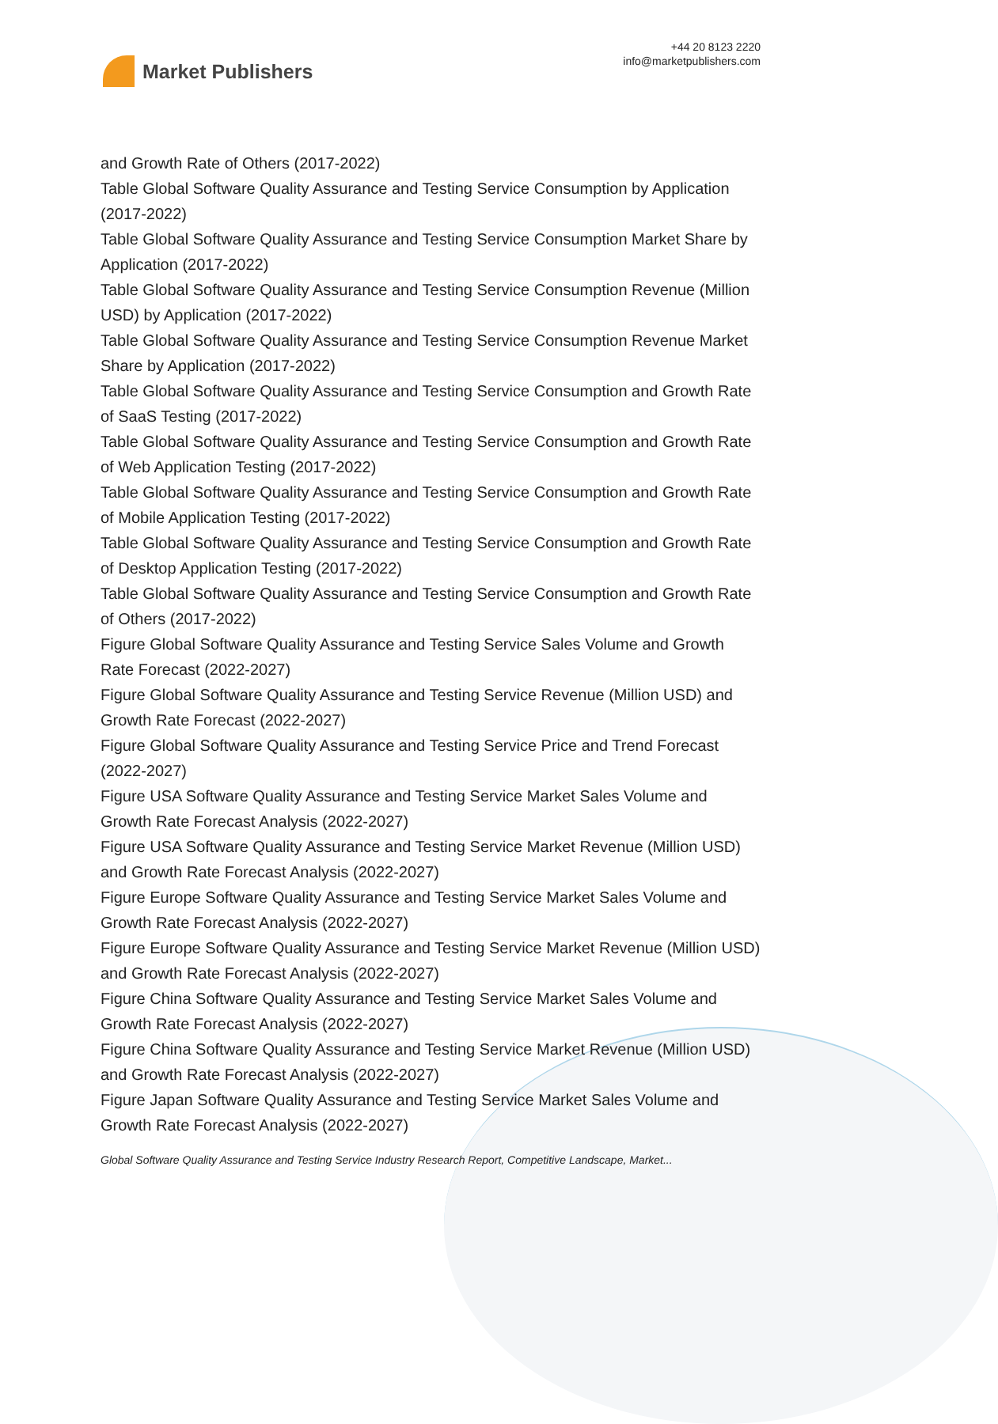Market Publishers
+44 20 8123 2220
info@marketpublishers.com
and Growth Rate of Others (2017-2022)
Table Global Software Quality Assurance and Testing Service Consumption by Application (2017-2022)
Table Global Software Quality Assurance and Testing Service Consumption Market Share by Application (2017-2022)
Table Global Software Quality Assurance and Testing Service Consumption Revenue (Million USD) by Application (2017-2022)
Table Global Software Quality Assurance and Testing Service Consumption Revenue Market Share by Application (2017-2022)
Table Global Software Quality Assurance and Testing Service Consumption and Growth Rate of SaaS Testing (2017-2022)
Table Global Software Quality Assurance and Testing Service Consumption and Growth Rate of Web Application Testing (2017-2022)
Table Global Software Quality Assurance and Testing Service Consumption and Growth Rate of Mobile Application Testing (2017-2022)
Table Global Software Quality Assurance and Testing Service Consumption and Growth Rate of Desktop Application Testing (2017-2022)
Table Global Software Quality Assurance and Testing Service Consumption and Growth Rate of Others (2017-2022)
Figure Global Software Quality Assurance and Testing Service Sales Volume and Growth Rate Forecast (2022-2027)
Figure Global Software Quality Assurance and Testing Service Revenue (Million USD) and Growth Rate Forecast (2022-2027)
Figure Global Software Quality Assurance and Testing Service Price and Trend Forecast (2022-2027)
Figure USA Software Quality Assurance and Testing Service Market Sales Volume and Growth Rate Forecast Analysis (2022-2027)
Figure USA Software Quality Assurance and Testing Service Market Revenue (Million USD) and Growth Rate Forecast Analysis (2022-2027)
Figure Europe Software Quality Assurance and Testing Service Market Sales Volume and Growth Rate Forecast Analysis (2022-2027)
Figure Europe Software Quality Assurance and Testing Service Market Revenue (Million USD) and Growth Rate Forecast Analysis (2022-2027)
Figure China Software Quality Assurance and Testing Service Market Sales Volume and Growth Rate Forecast Analysis (2022-2027)
Figure China Software Quality Assurance and Testing Service Market Revenue (Million USD) and Growth Rate Forecast Analysis (2022-2027)
Figure Japan Software Quality Assurance and Testing Service Market Sales Volume and Growth Rate Forecast Analysis (2022-2027)
Global Software Quality Assurance and Testing Service Industry Research Report, Competitive Landscape, Market...